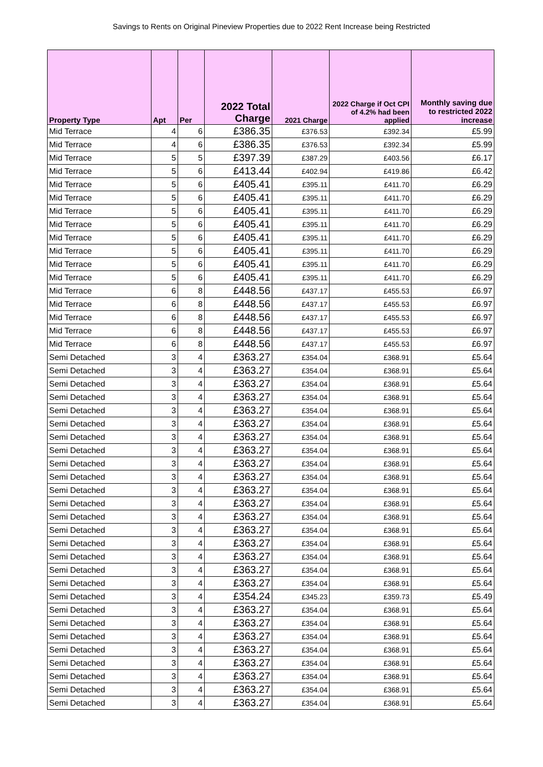Savings to Rents on Original Pineview Properties due to 2022 Rent Increase being Restricted
| Property Type | Apt | Per | 2022 Total Charge | 2021 Charge | 2022 Charge if Oct CPI of 4.2% had been applied | Monthly saving due to restricted 2022 increase |
| --- | --- | --- | --- | --- | --- | --- |
| Mid Terrace | 4 | 6 | £386.35 | £376.53 | £392.34 | £5.99 |
| Mid Terrace | 4 | 6 | £386.35 | £376.53 | £392.34 | £5.99 |
| Mid Terrace | 5 | 5 | £397.39 | £387.29 | £403.56 | £6.17 |
| Mid Terrace | 5 | 6 | £413.44 | £402.94 | £419.86 | £6.42 |
| Mid Terrace | 5 | 6 | £405.41 | £395.11 | £411.70 | £6.29 |
| Mid Terrace | 5 | 6 | £405.41 | £395.11 | £411.70 | £6.29 |
| Mid Terrace | 5 | 6 | £405.41 | £395.11 | £411.70 | £6.29 |
| Mid Terrace | 5 | 6 | £405.41 | £395.11 | £411.70 | £6.29 |
| Mid Terrace | 5 | 6 | £405.41 | £395.11 | £411.70 | £6.29 |
| Mid Terrace | 5 | 6 | £405.41 | £395.11 | £411.70 | £6.29 |
| Mid Terrace | 5 | 6 | £405.41 | £395.11 | £411.70 | £6.29 |
| Mid Terrace | 5 | 6 | £405.41 | £395.11 | £411.70 | £6.29 |
| Mid Terrace | 6 | 8 | £448.56 | £437.17 | £455.53 | £6.97 |
| Mid Terrace | 6 | 8 | £448.56 | £437.17 | £455.53 | £6.97 |
| Mid Terrace | 6 | 8 | £448.56 | £437.17 | £455.53 | £6.97 |
| Mid Terrace | 6 | 8 | £448.56 | £437.17 | £455.53 | £6.97 |
| Mid Terrace | 6 | 8 | £448.56 | £437.17 | £455.53 | £6.97 |
| Semi Detached | 3 | 4 | £363.27 | £354.04 | £368.91 | £5.64 |
| Semi Detached | 3 | 4 | £363.27 | £354.04 | £368.91 | £5.64 |
| Semi Detached | 3 | 4 | £363.27 | £354.04 | £368.91 | £5.64 |
| Semi Detached | 3 | 4 | £363.27 | £354.04 | £368.91 | £5.64 |
| Semi Detached | 3 | 4 | £363.27 | £354.04 | £368.91 | £5.64 |
| Semi Detached | 3 | 4 | £363.27 | £354.04 | £368.91 | £5.64 |
| Semi Detached | 3 | 4 | £363.27 | £354.04 | £368.91 | £5.64 |
| Semi Detached | 3 | 4 | £363.27 | £354.04 | £368.91 | £5.64 |
| Semi Detached | 3 | 4 | £363.27 | £354.04 | £368.91 | £5.64 |
| Semi Detached | 3 | 4 | £363.27 | £354.04 | £368.91 | £5.64 |
| Semi Detached | 3 | 4 | £363.27 | £354.04 | £368.91 | £5.64 |
| Semi Detached | 3 | 4 | £363.27 | £354.04 | £368.91 | £5.64 |
| Semi Detached | 3 | 4 | £363.27 | £354.04 | £368.91 | £5.64 |
| Semi Detached | 3 | 4 | £363.27 | £354.04 | £368.91 | £5.64 |
| Semi Detached | 3 | 4 | £363.27 | £354.04 | £368.91 | £5.64 |
| Semi Detached | 3 | 4 | £363.27 | £354.04 | £368.91 | £5.64 |
| Semi Detached | 3 | 4 | £363.27 | £354.04 | £368.91 | £5.64 |
| Semi Detached | 3 | 4 | £363.27 | £354.04 | £368.91 | £5.64 |
| Semi Detached | 3 | 4 | £354.24 | £345.23 | £359.73 | £5.49 |
| Semi Detached | 3 | 4 | £363.27 | £354.04 | £368.91 | £5.64 |
| Semi Detached | 3 | 4 | £363.27 | £354.04 | £368.91 | £5.64 |
| Semi Detached | 3 | 4 | £363.27 | £354.04 | £368.91 | £5.64 |
| Semi Detached | 3 | 4 | £363.27 | £354.04 | £368.91 | £5.64 |
| Semi Detached | 3 | 4 | £363.27 | £354.04 | £368.91 | £5.64 |
| Semi Detached | 3 | 4 | £363.27 | £354.04 | £368.91 | £5.64 |
| Semi Detached | 3 | 4 | £363.27 | £354.04 | £368.91 | £5.64 |
| Semi Detached | 3 | 4 | £363.27 | £354.04 | £368.91 | £5.64 |